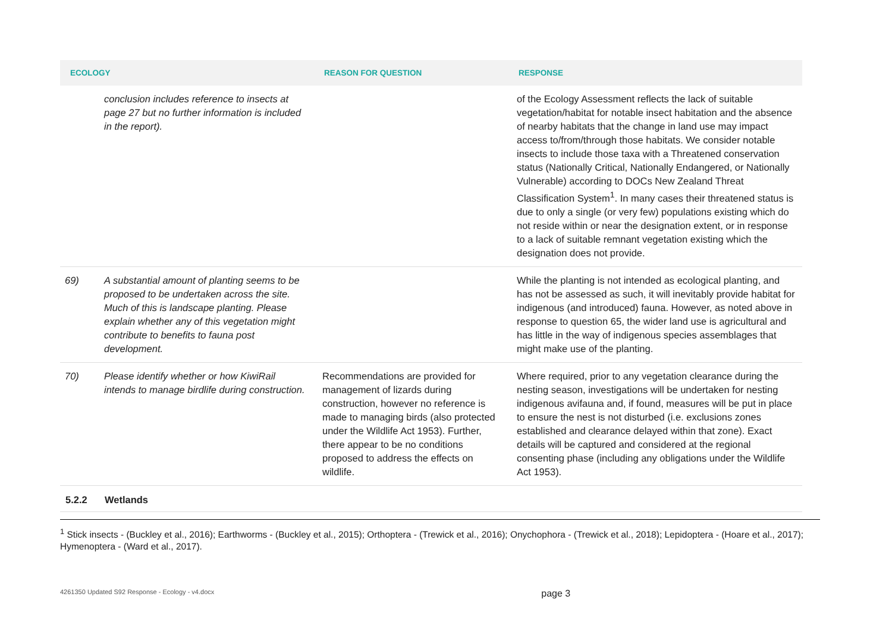| ECOLOGY | | REASON FOR QUESTION | RESPONSE |
| --- | --- | --- | --- |
| | conclusion includes reference to insects at page 27 but no further information is included in the report). | | of the Ecology Assessment reflects the lack of suitable vegetation/habitat for notable insect habitation and the absence of nearby habitats that the change in land use may impact access to/from/through those habitats. We consider notable insects to include those taxa with a Threatened conservation status (Nationally Critical, Nationally Endangered, or Nationally Vulnerable) according to DOCs New Zealand Threat Classification System<sup>1</sup>. In many cases their threatened status is due to only a single (or very few) populations existing which do not reside within or near the designation extent, or in response to a lack of suitable remnant vegetation existing which the designation does not provide. |
| 69) | A substantial amount of planting seems to be proposed to be undertaken across the site. Much of this is landscape planting. Please explain whether any of this vegetation might contribute to benefits to fauna post development. | | While the planting is not intended as ecological planting, and has not be assessed as such, it will inevitably provide habitat for indigenous (and introduced) fauna. However, as noted above in response to question 65, the wider land use is agricultural and has little in the way of indigenous species assemblages that might make use of the planting. |
| 70) | Please identify whether or how KiwiRail intends to manage birdlife during construction. | Recommendations are provided for management of lizards during construction, however no reference is made to managing birds (also protected under the Wildlife Act 1953). Further, there appear to be no conditions proposed to address the effects on wildlife. | Where required, prior to any vegetation clearance during the nesting season, investigations will be undertaken for nesting indigenous avifauna and, if found, measures will be put in place to ensure the nest is not disturbed (i.e. exclusions zones established and clearance delayed within that zone). Exact details will be captured and considered at the regional consenting phase (including any obligations under the Wildlife Act 1953). |
5.2.2 Wetlands
<sup>1</sup> Stick insects - (Buckley et al., 2016); Earthworms - (Buckley et al., 2015); Orthoptera - (Trewick et al., 2016); Onychophora - (Trewick et al., 2018); Lepidoptera - (Hoare et al., 2017); Hymenoptera - (Ward et al., 2017).
4261350 Updated S92 Response - Ecology - v4.docx page 3